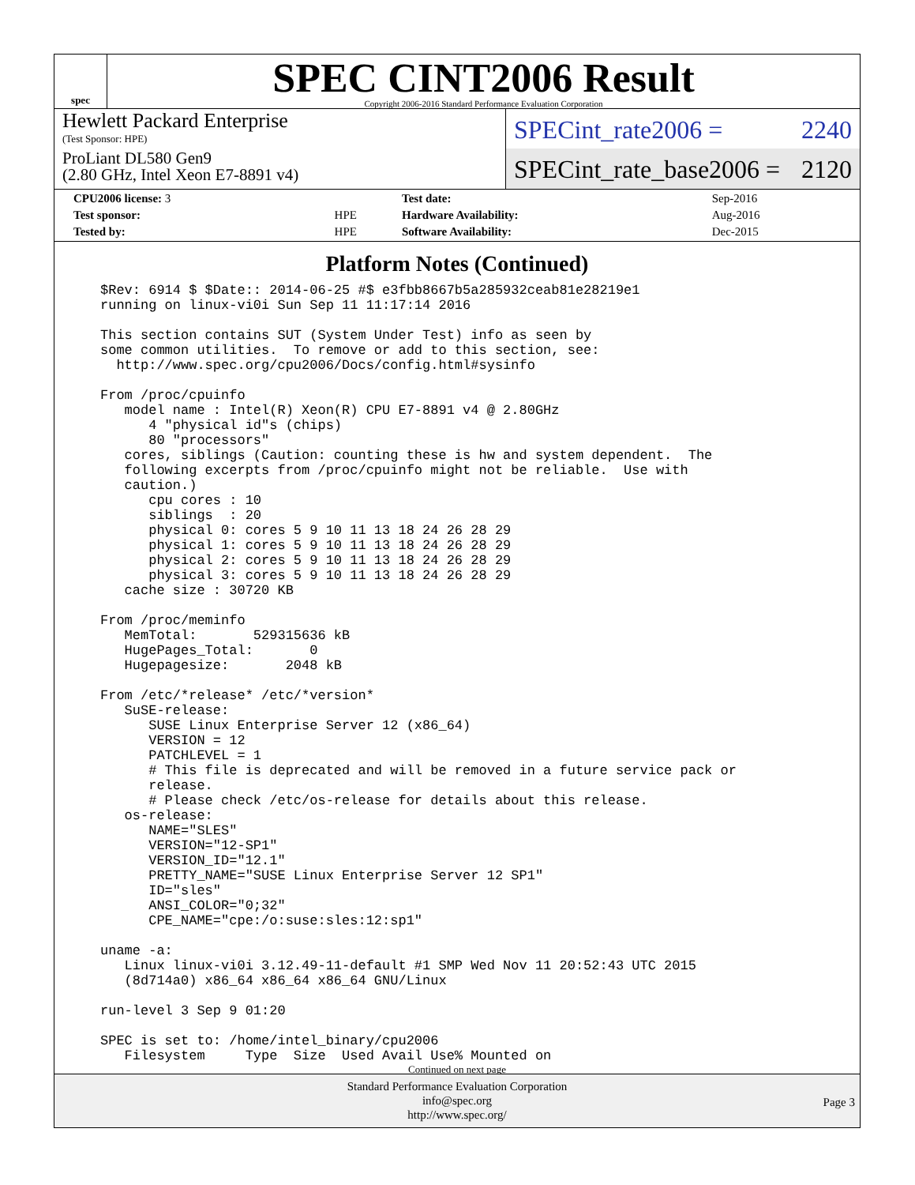spec
SPEC CINT2006 Result
Copyright 2006-2016 Standard Performance Evaluation Corporation
Hewlett Packard Enterprise
(Test Sponsor: HPE)
ProLiant DL580 Gen9
(2.80 GHz, Intel Xeon E7-8891 v4)
SPECint_rate2006 = 2240
SPECint_rate_base2006 = 2120
| CPU2006 license: 3 | | Test date: | Sep-2016 |
| Test sponsor: | HPE | Hardware Availability: | Aug-2016 |
| Tested by: | HPE | Software Availability: | Dec-2015 |
Platform Notes (Continued)
$Rev: 6914 $ $Date:: 2014-06-25 #$ e3fbb8667b5a285932ceab81e28219e1
running on linux-vi0i Sun Sep 11 11:17:14 2016

This section contains SUT (System Under Test) info as seen by
some common utilities.  To remove or add to this section, see:
  http://www.spec.org/cpu2006/Docs/config.html#sysinfo

From /proc/cpuinfo
   model name : Intel(R) Xeon(R) CPU E7-8891 v4 @ 2.80GHz
      4 "physical id"s (chips)
      80 "processors"
   cores, siblings (Caution: counting these is hw and system dependent.  The
   following excerpts from /proc/cpuinfo might not be reliable.  Use with
   caution.)
      cpu cores : 10
      siblings  : 20
      physical 0: cores 5 9 10 11 13 18 24 26 28 29
      physical 1: cores 5 9 10 11 13 18 24 26 28 29
      physical 2: cores 5 9 10 11 13 18 24 26 28 29
      physical 3: cores 5 9 10 11 13 18 24 26 28 29
   cache size : 30720 KB

From /proc/meminfo
   MemTotal:       529315636 kB
   HugePages_Total:       0
   Hugepagesize:       2048 kB

From /etc/*release* /etc/*version*
   SuSE-release:
      SUSE Linux Enterprise Server 12 (x86_64)
      VERSION = 12
      PATCHLEVEL = 1
      # This file is deprecated and will be removed in a future service pack or
      release.
      # Please check /etc/os-release for details about this release.
   os-release:
      NAME="SLES"
      VERSION="12-SP1"
      VERSION_ID="12.1"
      PRETTY_NAME="SUSE Linux Enterprise Server 12 SP1"
      ID="sles"
      ANSI_COLOR="0;32"
      CPE_NAME="cpe:/o:suse:sles:12:sp1"

uname -a:
   Linux linux-vi0i 3.12.49-11-default #1 SMP Wed Nov 11 20:52:43 UTC 2015
   (8d714a0) x86_64 x86_64 x86_64 GNU/Linux

run-level 3 Sep 9 01:20

SPEC is set to: /home/intel_binary/cpu2006
   Filesystem     Type  Size  Used Avail Use% Mounted on
Continued on next page
Standard Performance Evaluation Corporation
info@spec.org
http://www.spec.org/
Page 3